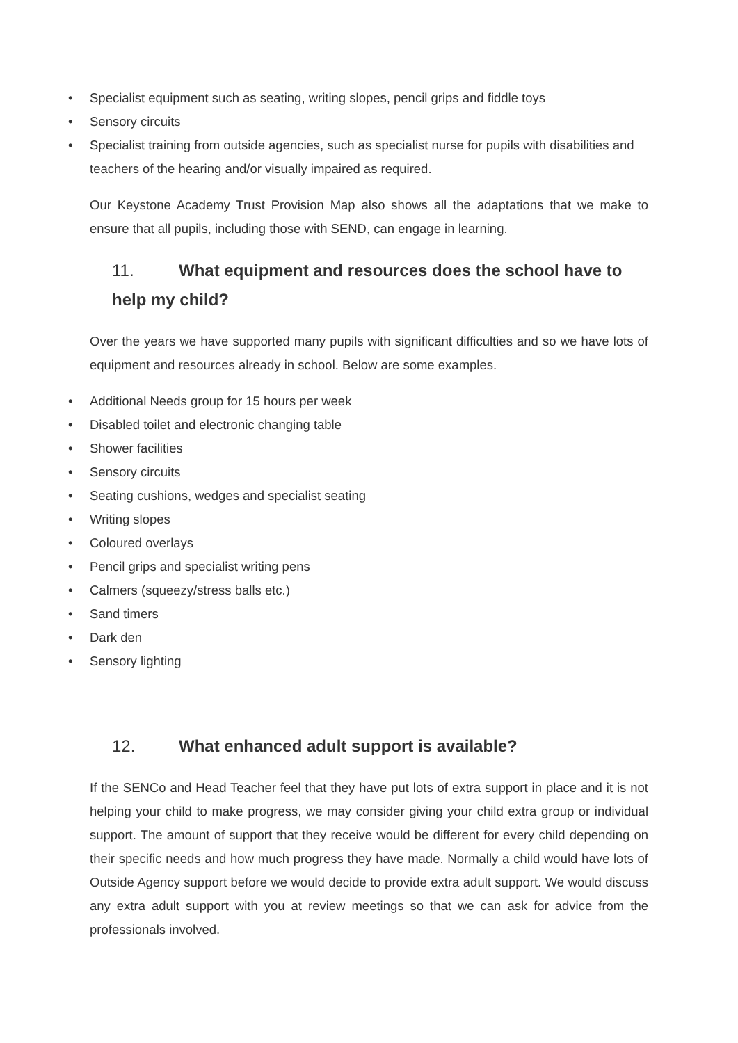• Specialist equipment such as seating, writing slopes, pencil grips and fiddle toys
• Sensory circuits
• Specialist training from outside agencies, such as specialist nurse for pupils with disabilities and teachers of the hearing and/or visually impaired as required.
Our Keystone Academy Trust Provision Map also shows all the adaptations that we make to ensure that all pupils, including those with SEND, can engage in learning.
11. What equipment and resources does the school have to help my child?
Over the years we have supported many pupils with significant difficulties and so we have lots of equipment and resources already in school. Below are some examples.
• Additional Needs group for 15 hours per week
• Disabled toilet and electronic changing table
• Shower facilities
• Sensory circuits
• Seating cushions, wedges and specialist seating
• Writing slopes
• Coloured overlays
• Pencil grips and specialist writing pens
• Calmers (squeezy/stress balls etc.)
• Sand timers
• Dark den
• Sensory lighting
12. What enhanced adult support is available?
If the SENCo and Head Teacher feel that they have put lots of extra support in place and it is not helping your child to make progress, we may consider giving your child extra group or individual support. The amount of support that they receive would be different for every child depending on their specific needs and how much progress they have made. Normally a child would have lots of Outside Agency support before we would decide to provide extra adult support. We would discuss any extra adult support with you at review meetings so that we can ask for advice from the professionals involved.